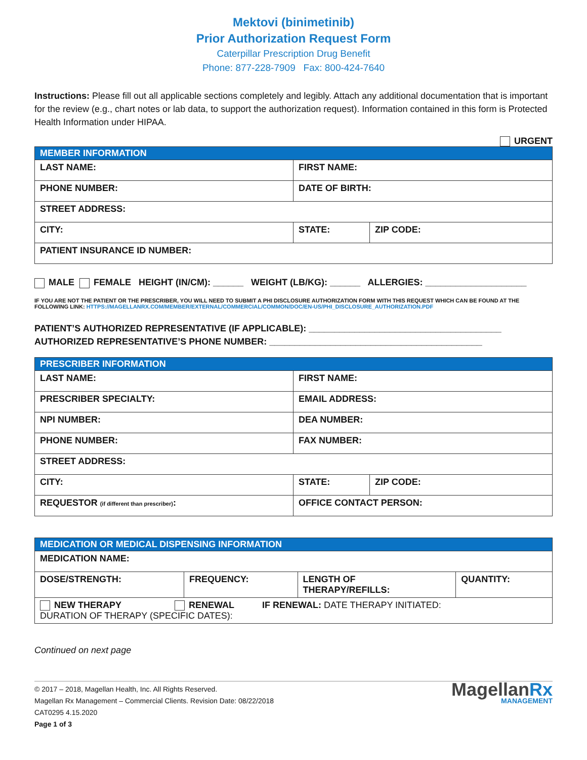Mektovi (binimetinib)
Prior Authorization Request Form
Caterpillar Prescription Drug Benefit
Phone: 877-228-7909 Fax: 800-424-7640
Instructions: Please fill out all applicable sections completely and legibly. Attach any additional documentation that is important for the review (e.g., chart notes or lab data, to support the authorization request). Information contained in this form is Protected Health Information under HIPAA.
URGENT
| MEMBER INFORMATION | | |
| --- | --- | --- |
| LAST NAME: | FIRST NAME: | |
| PHONE NUMBER: | DATE OF BIRTH: | |
| STREET ADDRESS: | | |
| CITY: | STATE: | ZIP CODE: |
| PATIENT INSURANCE ID NUMBER: | | |
MALE FEMALE HEIGHT (IN/CM): ______ WEIGHT (LB/KG): ______ ALLERGIES: ____________________
IF YOU ARE NOT THE PATIENT OR THE PRESCRIBER, YOU WILL NEED TO SUBMIT A PHI DISCLOSURE AUTHORIZATION FORM WITH THIS REQUEST WHICH CAN BE FOUND AT THE FOLLOWING LINK: HTTPS://MAGELLANRX.COM/MEMBER/EXTERNAL/COMMERCIAL/COMMON/DOC/EN-US/PHI_DISCLOSURE_AUTHORIZATION.PDF
PATIENT’S AUTHORIZED REPRESENTATIVE (IF APPLICABLE): ______________________________________
AUTHORIZED REPRESENTATIVE’S PHONE NUMBER: __________________________________________
| PRESCRIBER INFORMATION | | |
| --- | --- | --- |
| LAST NAME: | FIRST NAME: | |
| PRESCRIBER SPECIALTY: | EMAIL ADDRESS: | |
| NPI NUMBER: | DEA NUMBER: | |
| PHONE NUMBER: | FAX NUMBER: | |
| STREET ADDRESS: | | |
| CITY: | STATE: | ZIP CODE: |
| REQUESTOR (if different than prescriber) : | OFFICE CONTACT PERSON: | |
| MEDICATION OR MEDICAL DISPENSING INFORMATION | | | |
| --- | --- | --- | --- |
| MEDICATION NAME: | | | |
| DOSE/STRENGTH: | FREQUENCY: | LENGTH OF THERAPY/REFILLS: | QUANTITY: |
| NEW THERAPY RENEWAL IF RENEWAL: DATE THERAPY INITIATED: DURATION OF THERAPY (SPECIFIC DATES): | | | |
Continued on next page
© 2017 – 2018, Magellan Health, Inc. All Rights Reserved.
Magellan Rx Management – Commercial Clients. Revision Date: 08/22/2018
CAT0295 4.15.2020
Page 1 of 3
MagellanRx
MANAGEMENT